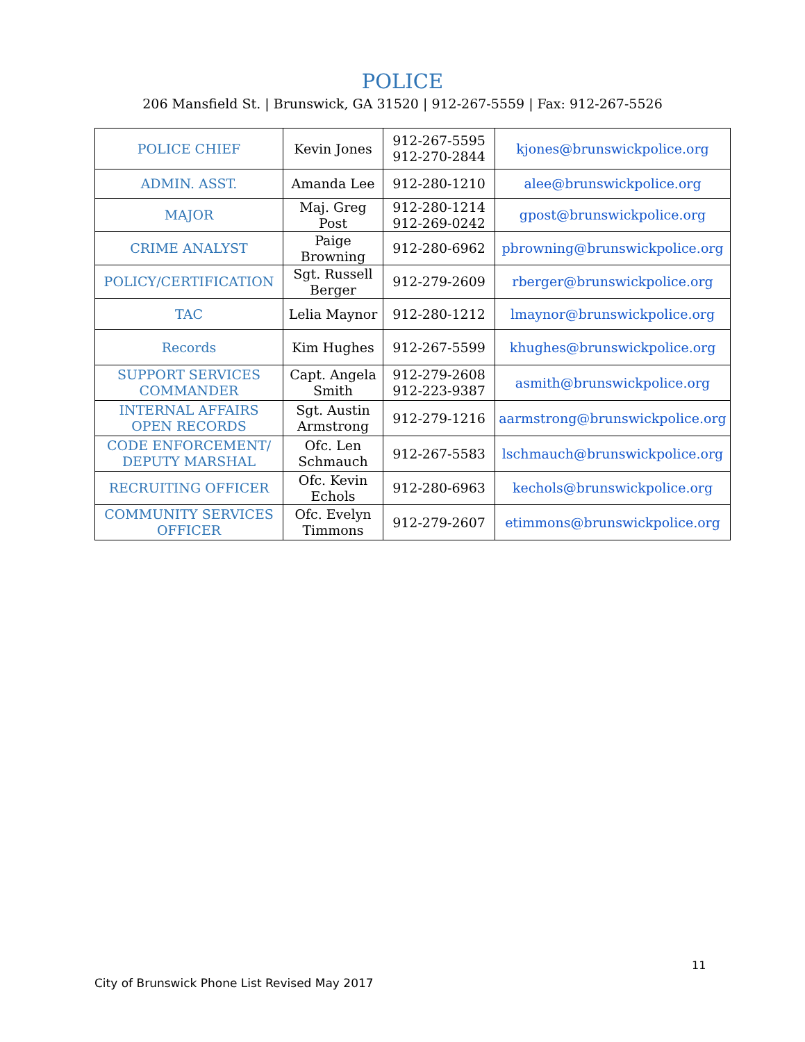POLICE
206 Mansfield St. | Brunswick, GA 31520 | 912-267-5559 | Fax: 912-267-5526
| POLICE CHIEF | Kevin Jones | 912-267-5595 912-270-2844 | kjones@brunswickpolice.org |
| ADMIN. ASST. | Amanda Lee | 912-280-1210 | alee@brunswickpolice.org |
| MAJOR | Maj. Greg Post | 912-280-1214 912-269-0242 | gpost@brunswickpolice.org |
| CRIME ANALYST | Paige Browning | 912-280-6962 | pbrowning@brunswickpolice.org |
| POLICY/CERTIFICATION | Sgt. Russell Berger | 912-279-2609 | rberger@brunswickpolice.org |
| TAC | Lelia Maynor | 912-280-1212 | lmaynor@brunswickpolice.org |
| Records | Kim Hughes | 912-267-5599 | khughes@brunswickpolice.org |
| SUPPORT SERVICES COMMANDER | Capt. Angela Smith | 912-279-2608 912-223-9387 | asmith@brunswickpolice.org |
| INTERNAL AFFAIRS OPEN RECORDS | Sgt. Austin Armstrong | 912-279-1216 | aarmstrong@brunswickpolice.org |
| CODE ENFORCEMENT/ DEPUTY MARSHAL | Ofc. Len Schmauch | 912-267-5583 | lschmauch@brunswickpolice.org |
| RECRUITING OFFICER | Ofc. Kevin Echols | 912-280-6963 | kechols@brunswickpolice.org |
| COMMUNITY SERVICES OFFICER | Ofc. Evelyn Timmons | 912-279-2607 | etimmons@brunswickpolice.org |
11
City of Brunswick Phone List Revised May 2017